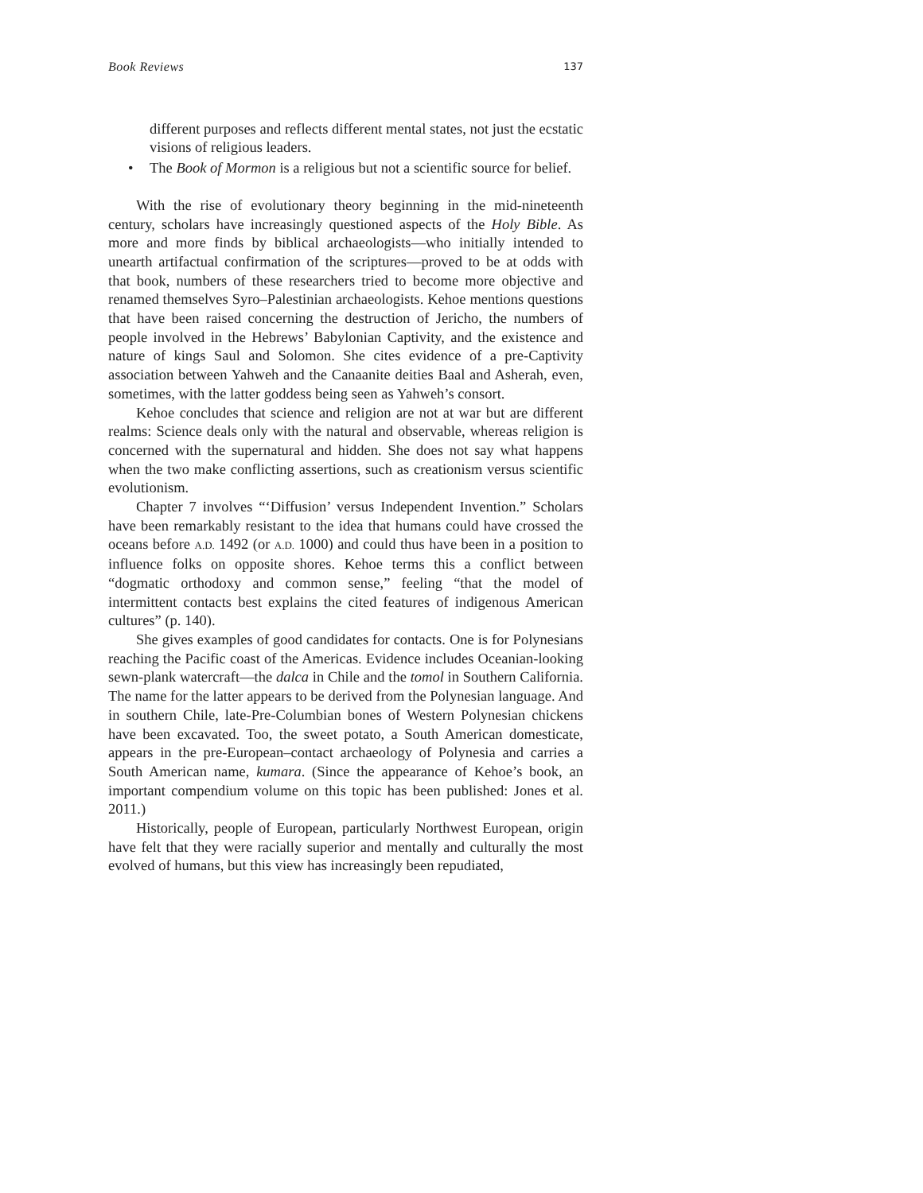Book Reviews 137
different purposes and reflects different mental states, not just the ecstatic visions of religious leaders.
• The Book of Mormon is a religious but not a scientific source for belief.
With the rise of evolutionary theory beginning in the mid-nineteenth century, scholars have increasingly questioned aspects of the Holy Bible. As more and more finds by biblical archaeologists—who initially intended to unearth artifactual confirmation of the scriptures—proved to be at odds with that book, numbers of these researchers tried to become more objective and renamed themselves Syro–Palestinian archaeologists. Kehoe mentions questions that have been raised concerning the destruction of Jericho, the numbers of people involved in the Hebrews’ Babylonian Captivity, and the existence and nature of kings Saul and Solomon. She cites evidence of a pre-Captivity association between Yahweh and the Canaanite deities Baal and Asherah, even, sometimes, with the latter goddess being seen as Yahweh’s consort.
Kehoe concludes that science and religion are not at war but are different realms: Science deals only with the natural and observable, whereas religion is concerned with the supernatural and hidden. She does not say what happens when the two make conflicting assertions, such as creationism versus scientific evolutionism.
Chapter 7 involves “‘Diffusion’ versus Independent Invention.” Scholars have been remarkably resistant to the idea that humans could have crossed the oceans before A.D. 1492 (or A.D. 1000) and could thus have been in a position to influence folks on opposite shores. Kehoe terms this a conflict between “dogmatic orthodoxy and common sense,” feeling “that the model of intermittent contacts best explains the cited features of indigenous American cultures” (p. 140).
She gives examples of good candidates for contacts. One is for Polynesians reaching the Pacific coast of the Americas. Evidence includes Oceanian-looking sewn-plank watercraft—the dalca in Chile and the tomol in Southern California. The name for the latter appears to be derived from the Polynesian language. And in southern Chile, late-Pre-Columbian bones of Western Polynesian chickens have been excavated. Too, the sweet potato, a South American domesticate, appears in the pre-European–contact archaeology of Polynesia and carries a South American name, kumara. (Since the appearance of Kehoe’s book, an important compendium volume on this topic has been published: Jones et al. 2011.)
Historically, people of European, particularly Northwest European, origin have felt that they were racially superior and mentally and culturally the most evolved of humans, but this view has increasingly been repudiated,